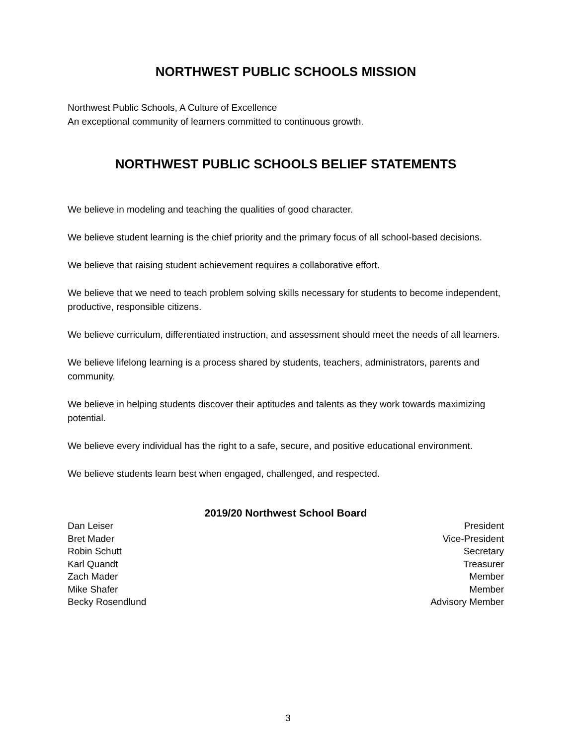NORTHWEST PUBLIC SCHOOLS MISSION
Northwest Public Schools, A Culture of Excellence
An exceptional community of learners committed to continuous growth.
NORTHWEST PUBLIC SCHOOLS BELIEF STATEMENTS
We believe in modeling and teaching the qualities of good character.
We believe student learning is the chief priority and the primary focus of all school-based decisions.
We believe that raising student achievement requires a collaborative effort.
We believe that we need to teach problem solving skills necessary for students to become independent, productive, responsible citizens.
We believe curriculum, differentiated instruction, and assessment should meet the needs of all learners.
We believe lifelong learning is a process shared by students, teachers, administrators, parents and community.
We believe in helping students discover their aptitudes and talents as they work towards maximizing potential.
We believe every individual has the right to a safe, secure, and positive educational environment.
We believe students learn best when engaged, challenged, and respected.
2019/20 Northwest School Board
Dan Leiser President
Bret Mader Vice-President
Robin Schutt Secretary
Karl Quandt Treasurer
Zach Mader Member
Mike Shafer Member
Becky Rosendlund Advisory Member
3